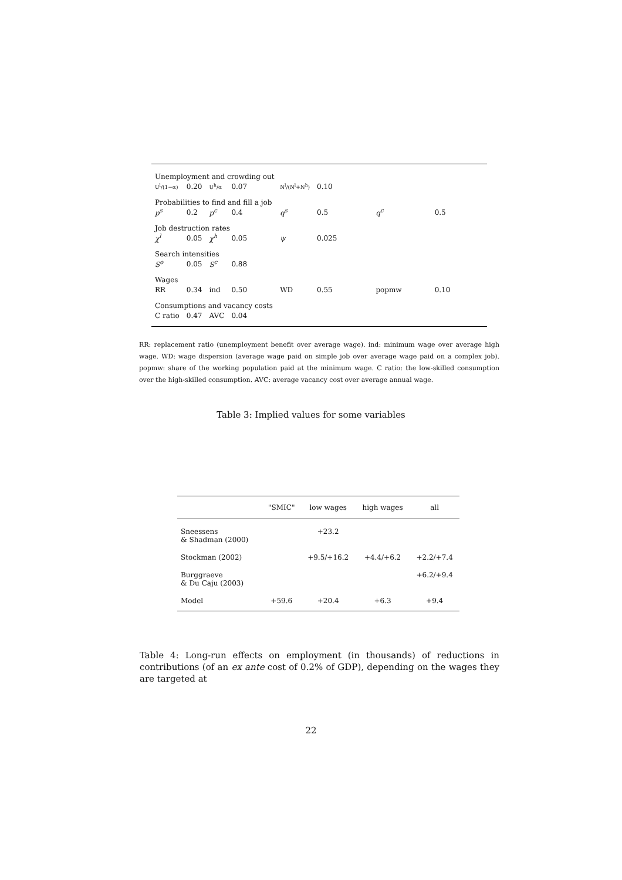| Unemployment and crowding out | | | | | | | |
| U<sup>l</sup>/(1−α) | 0.20 | U<sup>h</sup>/α | 0.07 | N<sup>l</sup>/(N<sup>l</sup>+N<sup>h</sup>) | 0.10 | | |
| Probabilities to find and fill a job | | | | | | | |
| p<sup>s</sup> | 0.2 | p<sup>c</sup> | 0.4 | q<sup>s</sup> | 0.5 | q<sup>c</sup> | 0.5 |
| Job destruction rates | | | | | | | |
| χ<sup>l</sup> | 0.05 | χ<sup>h</sup> | 0.05 | ψ | 0.025 | | |
| Search intensities | | | | | | | |
| S<sup>o</sup> | 0.05 | S<sup>c</sup> | 0.88 | | | | |
| Wages | | | | | | | |
| RR | 0.34 | ind | 0.50 | WD | 0.55 | popmw | 0.10 |
| Consumptions and vacancy costs | | | | | | | |
| C ratio | 0.47 | AVC | 0.04 | | | | |
RR: replacement ratio (unemployment benefit over average wage). ind: minimum wage over average high wage. WD: wage dispersion (average wage paid on simple job over average wage paid on a complex job). popmw: share of the working population paid at the minimum wage. C ratio: the low-skilled consumption over the high-skilled consumption. AVC: average vacancy cost over average annual wage.
Table 3: Implied values for some variables
| | "SMIC" | low wages | high wages | all |
| --- | --- | --- | --- | --- |
| Sneessens & Shadman (2000) | | +23.2 | | |
| Stockman (2002) | | +9.5/+16.2 | +4.4/+6.2 | +2.2/+7.4 |
| Burggraeve & Du Caju (2003) | | | | +6.2/+9.4 |
| Model | +59.6 | +20.4 | +6.3 | +9.4 |
Table 4: Long-run effects on employment (in thousands) of reductions in contributions (of an ex ante cost of 0.2% of GDP), depending on the wages they are targeted at
22